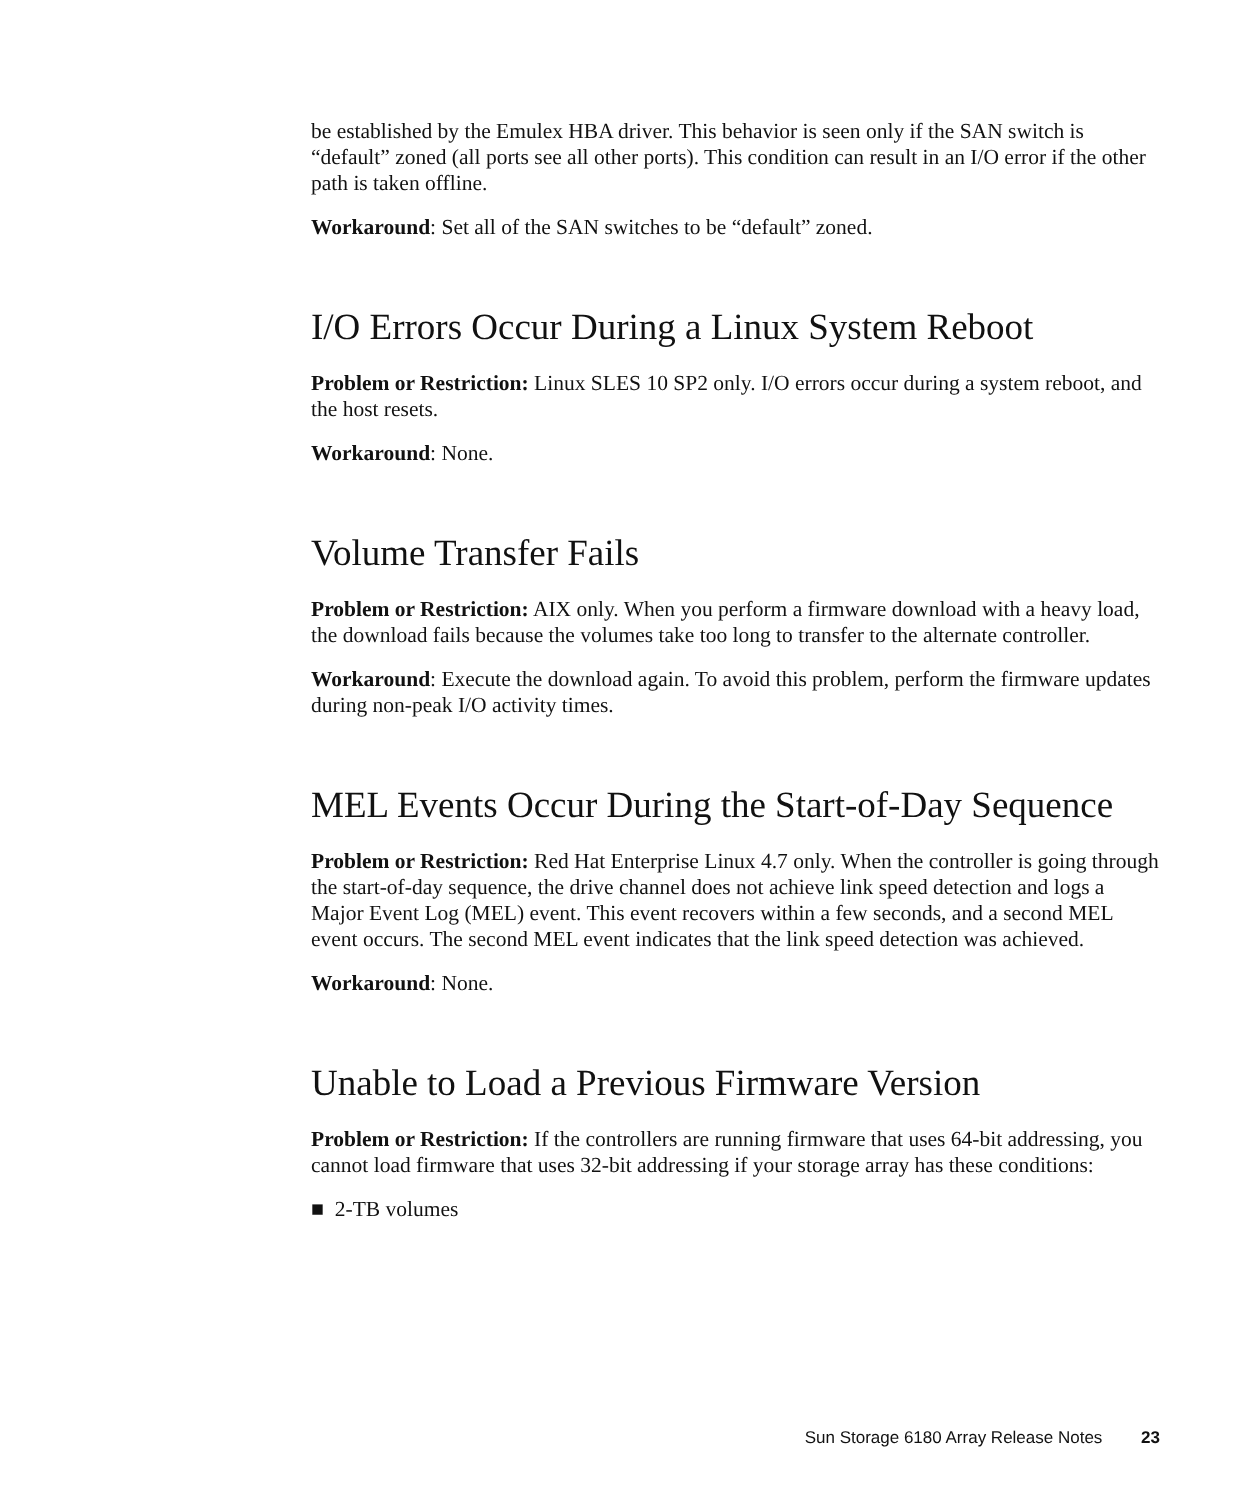be established by the Emulex HBA driver. This behavior is seen only if the SAN switch is “default” zoned (all ports see all other ports). This condition can result in an I/O error if the other path is taken offline.
Workaround: Set all of the SAN switches to be “default” zoned.
I/O Errors Occur During a Linux System Reboot
Problem or Restriction: Linux SLES 10 SP2 only. I/O errors occur during a system reboot, and the host resets.
Workaround: None.
Volume Transfer Fails
Problem or Restriction: AIX only. When you perform a firmware download with a heavy load, the download fails because the volumes take too long to transfer to the alternate controller.
Workaround: Execute the download again. To avoid this problem, perform the firmware updates during non-peak I/O activity times.
MEL Events Occur During the Start-of-Day Sequence
Problem or Restriction: Red Hat Enterprise Linux 4.7 only. When the controller is going through the start-of-day sequence, the drive channel does not achieve link speed detection and logs a Major Event Log (MEL) event. This event recovers within a few seconds, and a second MEL event occurs. The second MEL event indicates that the link speed detection was achieved.
Workaround: None.
Unable to Load a Previous Firmware Version
Problem or Restriction: If the controllers are running firmware that uses 64-bit addressing, you cannot load firmware that uses 32-bit addressing if your storage array has these conditions:
■ 2-TB volumes
Sun Storage 6180 Array Release Notes 23